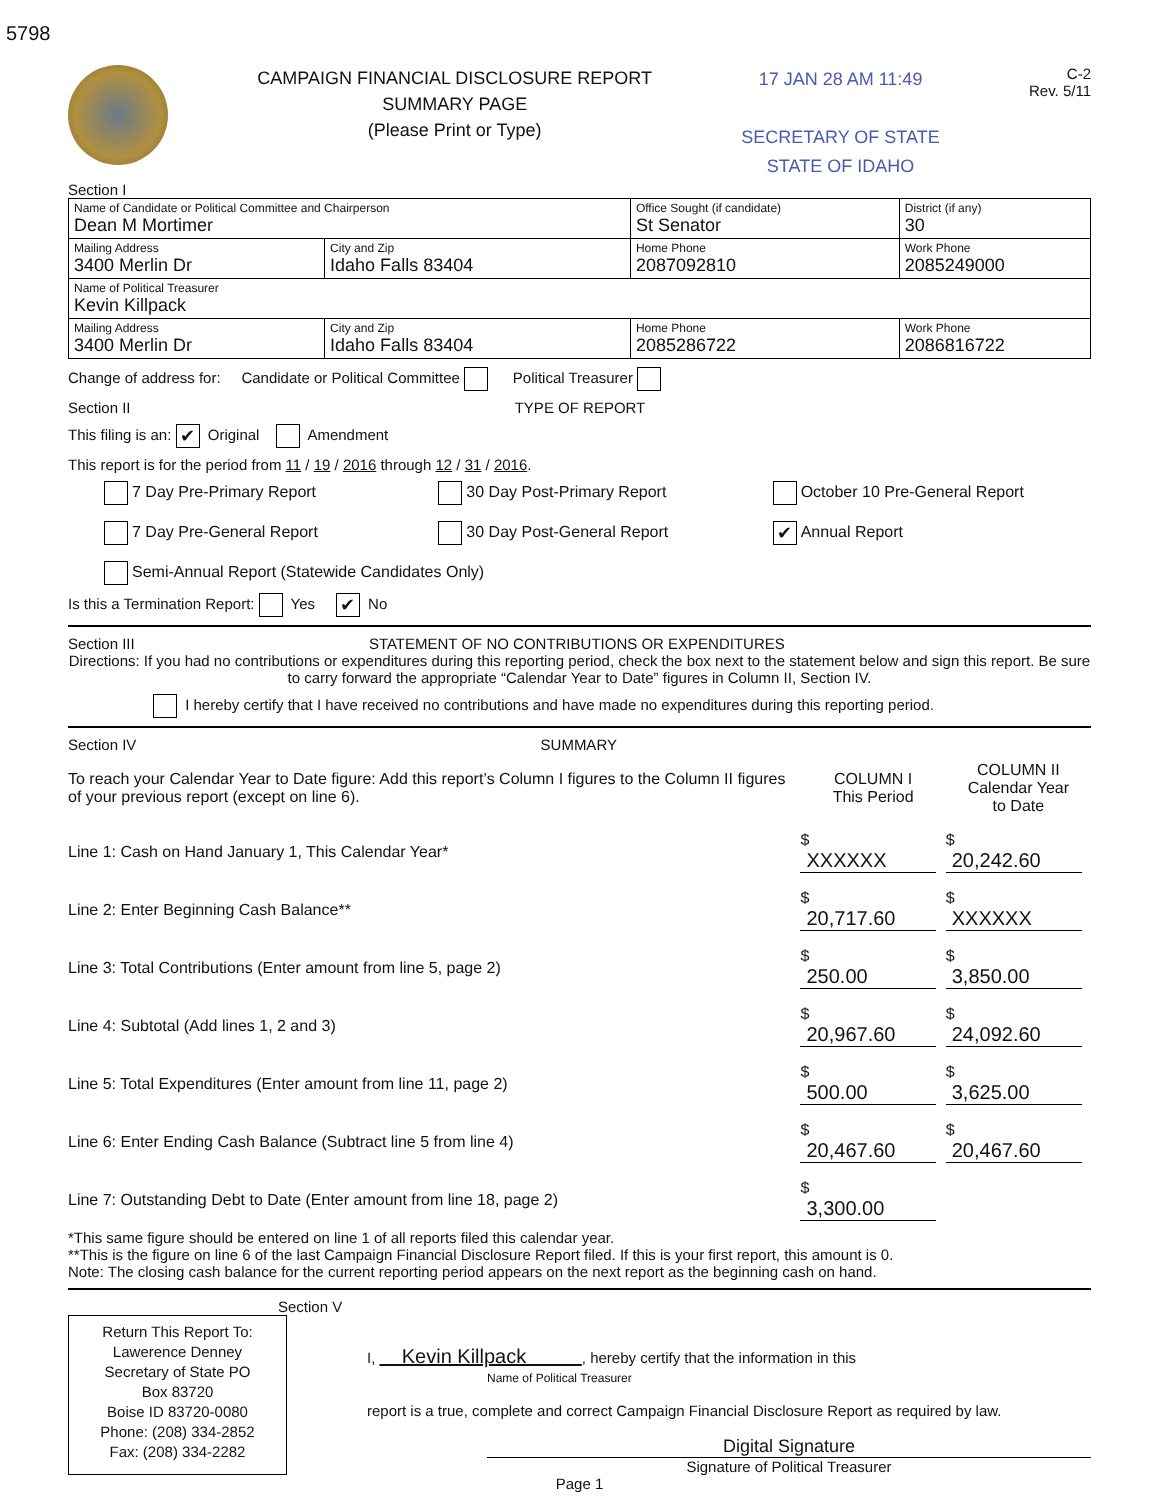5798
CAMPAIGN FINANCIAL DISCLOSURE REPORT
SUMMARY PAGE
(Please Print or Type)
17 JAN 28 AM 11:49
SECRETARY OF STATE
STATE OF IDAHO
C-2
Rev. 5/11
Section I
| Name of Candidate or Political Committee and Chairperson Dean M Mortimer | | | Office Sought (if candidate) St Senator | District (if any) 30 |
| Mailing Address 3400 Merlin Dr | City and Zip Idaho Falls 83404 | Home Phone 2087092810 | | Work Phone 2085249000 |
| Name of Political Treasurer Kevin Killpack | | | | |
| Mailing Address 3400 Merlin Dr | City and Zip Idaho Falls 83404 | Home Phone 2085286722 | | Work Phone 2086816722 |
Change of address for: Candidate or Political Committee Political Treasurer
Section II TYPE OF REPORT
This filing is an: ✔ Original Amendment
This report is for the period from 11 / 19 / 2016 through 12 / 31 / 2016.
7 Day Pre-Primary Report
30 Day Post-Primary Report
October 10 Pre-General Report
7 Day Pre-General Report
30 Day Post-General Report
✔ Annual Report
Semi-Annual Report (Statewide Candidates Only)
Is this a Termination Report: Yes ✔ No
Section III STATEMENT OF NO CONTRIBUTIONS OR EXPENDITURES
Directions: If you had no contributions or expenditures during this reporting period, check the box next to the statement below and sign this report. Be sure to carry forward the appropriate “Calendar Year to Date” figures in Column II, Section IV.
I hereby certify that I have received no contributions and have made no expenditures during this reporting period.
Section IV SUMMARY
| To reach your Calendar Year to Date figure: Add this report’s Column I figures to the Column II figures of your previous report (except on line 6). | COLUMN I This Period | COLUMN II Calendar Year to Date |
| Line 1: Cash on Hand January 1, This Calendar Year* | $ XXXXXX | $ 20,242.60 |
| Line 2: Enter Beginning Cash Balance** | $ 20,717.60 | $ XXXXXX |
| Line 3: Total Contributions (Enter amount from line 5, page 2) | $ 250.00 | $ 3,850.00 |
| Line 4: Subtotal (Add lines 1, 2 and 3) | $ 20,967.60 | $ 24,092.60 |
| Line 5: Total Expenditures (Enter amount from line 11, page 2) | $ 500.00 | $ 3,625.00 |
| Line 6: Enter Ending Cash Balance (Subtract line 5 from line 4) | $ 20,467.60 | $ 20,467.60 |
| Line 7: Outstanding Debt to Date (Enter amount from line 18, page 2) | $ 3,300.00 | |
*This same figure should be entered on line 1 of all reports filed this calendar year.
**This is the figure on line 6 of the last Campaign Financial Disclosure Report filed. If this is your first report, this amount is 0.
Note: The closing cash balance for the current reporting period appears on the next report as the beginning cash on hand.
Section V
Return This Report To:
Lawerence Denney
Secretary of State PO
Box 83720
Boise ID 83720-0080
Phone: (208) 334-2852
Fax: (208) 334-2282
I, Kevin Killpack , hereby certify that the information in this
Name of Political Treasurer
report is a true, complete and correct Campaign Financial Disclosure Report as required by law.
Digital Signature
Signature of Political Treasurer
Page 1